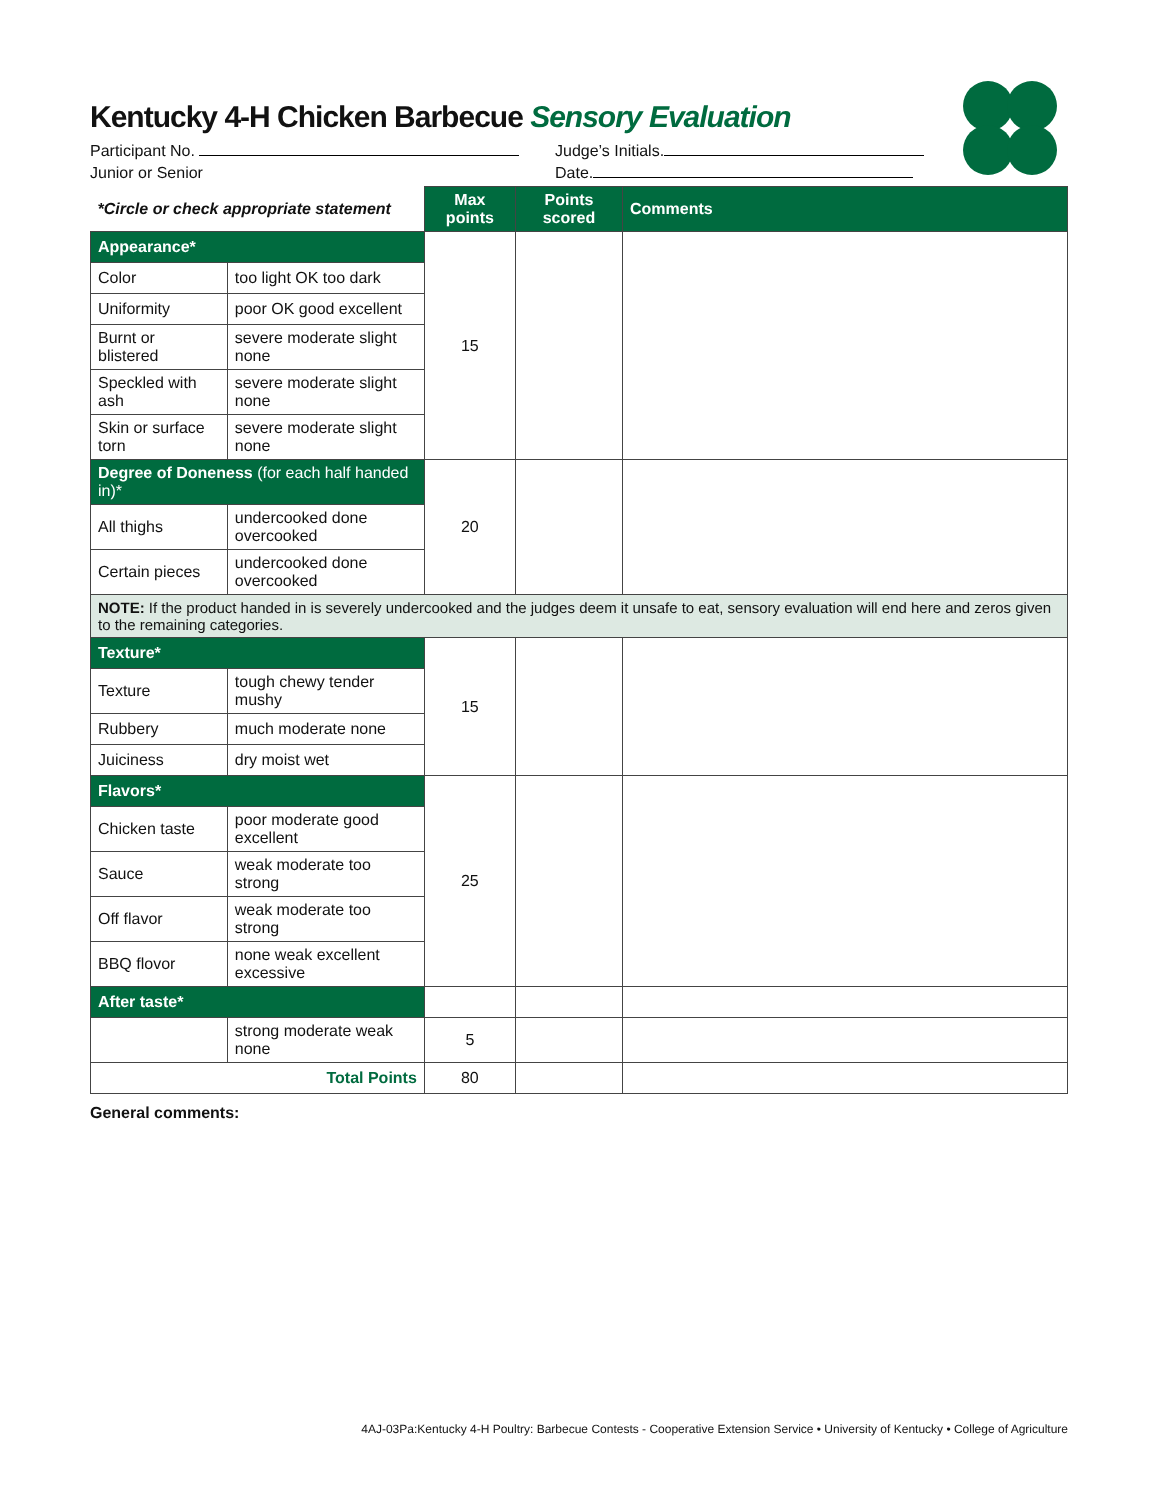Kentucky 4-H Chicken Barbecue Sensory Evaluation
Participant No. Judge’s Initials.
Junior or Senior Date.
| *Circle or check appropriate statement | | Max points | Points scored | Comments |
| --- | --- | --- | --- | --- |
| Appearance* | | 15 | | |
| Color | too light OK too dark | | | |
| Uniformity | poor OK good excellent | | | |
| Burnt or blistered | severe moderate slight none | | | |
| Speckled with ash | severe moderate slight none | | | |
| Skin or surface torn | severe moderate slight none | | | |
| Degree of Doneness (for each half handed in)* | | 20 | | |
| All thighs | undercooked done overcooked | | | |
| Certain pieces | undercooked done overcooked | | | |
| NOTE: If the product handed in is severely undercooked and the judges deem it unsafe to eat, sensory evaluation will end here and zeros given to the remaining categories. | | | | |
| Texture* | | 15 | | |
| Texture | tough chewy tender mushy | | | |
| Rubbery | much moderate none | | | |
| Juiciness | dry moist wet | | | |
| Flavors* | | 25 | | |
| Chicken taste | poor moderate good excellent | | | |
| Sauce | weak moderate too strong | | | |
| Off flavor | weak moderate too strong | | | |
| BBQ flovor | none weak excellent excessive | | | |
| After taste* | | | | |
| | strong moderate weak none | 5 | | |
| Total Points | | 80 | | |
General comments:
4AJ-03Pa:Kentucky 4-H Poultry: Barbecue Contests - Cooperative Extension Service • University of Kentucky • College of Agriculture